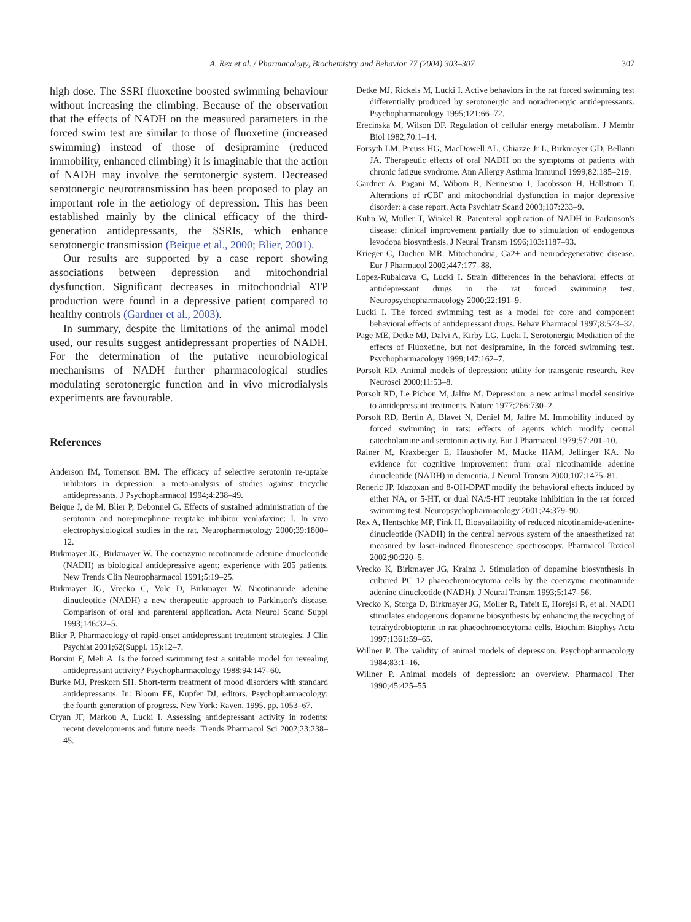A. Rex et al. / Pharmacology, Biochemistry and Behavior 77 (2004) 303–307 307
high dose. The SSRI fluoxetine boosted swimming behaviour without increasing the climbing. Because of the observation that the effects of NADH on the measured parameters in the forced swim test are similar to those of fluoxetine (increased swimming) instead of those of desipramine (reduced immobility, enhanced climbing) it is imaginable that the action of NADH may involve the serotonergic system. Decreased serotonergic neurotransmission has been proposed to play an important role in the aetiology of depression. This has been established mainly by the clinical efficacy of the third-generation antidepressants, the SSRIs, which enhance serotonergic transmission (Beique et al., 2000; Blier, 2001).
Our results are supported by a case report showing associations between depression and mitochondrial dysfunction. Significant decreases in mitochondrial ATP production were found in a depressive patient compared to healthy controls (Gardner et al., 2003).
In summary, despite the limitations of the animal model used, our results suggest antidepressant properties of NADH. For the determination of the putative neurobiological mechanisms of NADH further pharmacological studies modulating serotonergic function and in vivo microdialysis experiments are favourable.
References
Anderson IM, Tomenson BM. The efficacy of selective serotonin re-uptake inhibitors in depression: a meta-analysis of studies against tricyclic antidepressants. J Psychopharmacol 1994;4:238–49.
Beique J, de M, Blier P, Debonnel G. Effects of sustained administration of the serotonin and norepinephrine reuptake inhibitor venlafaxine: I. In vivo electrophysiological studies in the rat. Neuropharmacology 2000;39:1800–12.
Birkmayer JG, Birkmayer W. The coenzyme nicotinamide adenine dinucleotide (NADH) as biological antidepressive agent: experience with 205 patients. New Trends Clin Neuropharmacol 1991;5:19–25.
Birkmayer JG, Vrecko C, Volc D, Birkmayer W. Nicotinamide adenine dinucleotide (NADH) a new therapeutic approach to Parkinson's disease. Comparison of oral and parenteral application. Acta Neurol Scand Suppl 1993;146:32–5.
Blier P. Pharmacology of rapid-onset antidepressant treatment strategies. J Clin Psychiat 2001;62(Suppl. 15):12–7.
Borsini F, Meli A. Is the forced swimming test a suitable model for revealing antidepressant activity? Psychopharmacology 1988;94:147–60.
Burke MJ, Preskorn SH. Short-term treatment of mood disorders with standard antidepressants. In: Bloom FE, Kupfer DJ, editors. Psychopharmacology: the fourth generation of progress. New York: Raven, 1995. pp. 1053–67.
Cryan JF, Markou A, Lucki I. Assessing antidepressant activity in rodents: recent developments and future needs. Trends Pharmacol Sci 2002;23:238–45.
Detke MJ, Rickels M, Lucki I. Active behaviors in the rat forced swimming test differentially produced by serotonergic and noradrenergic antidepressants. Psychopharmacology 1995;121:66–72.
Erecinska M, Wilson DF. Regulation of cellular energy metabolism. J Membr Biol 1982;70:1–14.
Forsyth LM, Preuss HG, MacDowell AL, Chiazze Jr L, Birkmayer GD, Bellanti JA. Therapeutic effects of oral NADH on the symptoms of patients with chronic fatigue syndrome. Ann Allergy Asthma Immunol 1999;82:185–219.
Gardner A, Pagani M, Wibom R, Nennesmo I, Jacobsson H, Hallstrom T. Alterations of rCBF and mitochondrial dysfunction in major depressive disorder: a case report. Acta Psychiatr Scand 2003;107:233–9.
Kuhn W, Muller T, Winkel R. Parenteral application of NADH in Parkinson's disease: clinical improvement partially due to stimulation of endogenous levodopa biosynthesis. J Neural Transm 1996;103:1187–93.
Krieger C, Duchen MR. Mitochondria, Ca2+ and neurodegenerative disease. Eur J Pharmacol 2002;447:177–88.
Lopez-Rubalcava C, Lucki I. Strain differences in the behavioral effects of antidepressant drugs in the rat forced swimming test. Neuropsychopharmacology 2000;22:191–9.
Lucki I. The forced swimming test as a model for core and component behavioral effects of antidepressant drugs. Behav Pharmacol 1997;8:523–32.
Page ME, Detke MJ, Dalvi A, Kirby LG, Lucki I. Serotonergic Mediation of the effects of Fluoxetine, but not desipramine, in the forced swimming test. Psychopharmacology 1999;147:162–7.
Porsolt RD. Animal models of depression: utility for transgenic research. Rev Neurosci 2000;11:53–8.
Porsolt RD, Le Pichon M, Jalfre M. Depression: a new animal model sensitive to antidepressant treatments. Nature 1977;266:730–2.
Porsolt RD, Bertin A, Blavet N, Deniel M, Jalfre M. Immobility induced by forced swimming in rats: effects of agents which modify central catecholamine and serotonin activity. Eur J Pharmacol 1979;57:201–10.
Rainer M, Kraxberger E, Haushofer M, Mucke HAM, Jellinger KA. No evidence for cognitive improvement from oral nicotinamide adenine dinucleotide (NADH) in dementia. J Neural Transm 2000;107:1475–81.
Reneric JP. Idazoxan and 8-OH-DPAT modify the behavioral effects induced by either NA, or 5-HT, or dual NA/5-HT reuptake inhibition in the rat forced swimming test. Neuropsychopharmacology 2001;24:379–90.
Rex A, Hentschke MP, Fink H. Bioavailability of reduced nicotinamide-adenine-dinucleotide (NADH) in the central nervous system of the anaesthetized rat measured by laser-induced fluorescence spectroscopy. Pharmacol Toxicol 2002;90:220–5.
Vrecko K, Birkmayer JG, Krainz J. Stimulation of dopamine biosynthesis in cultured PC 12 phaeochromocytoma cells by the coenzyme nicotinamide adenine dinucleotide (NADH). J Neural Transm 1993;5:147–56.
Vrecko K, Storga D, Birkmayer JG, Moller R, Tafeit E, Horejsi R, et al. NADH stimulates endogenous dopamine biosynthesis by enhancing the recycling of tetrahydrobiopterin in rat phaeochromocytoma cells. Biochim Biophys Acta 1997;1361:59–65.
Willner P. The validity of animal models of depression. Psychopharmacology 1984;83:1–16.
Willner P. Animal models of depression: an overview. Pharmacol Ther 1990;45:425–55.